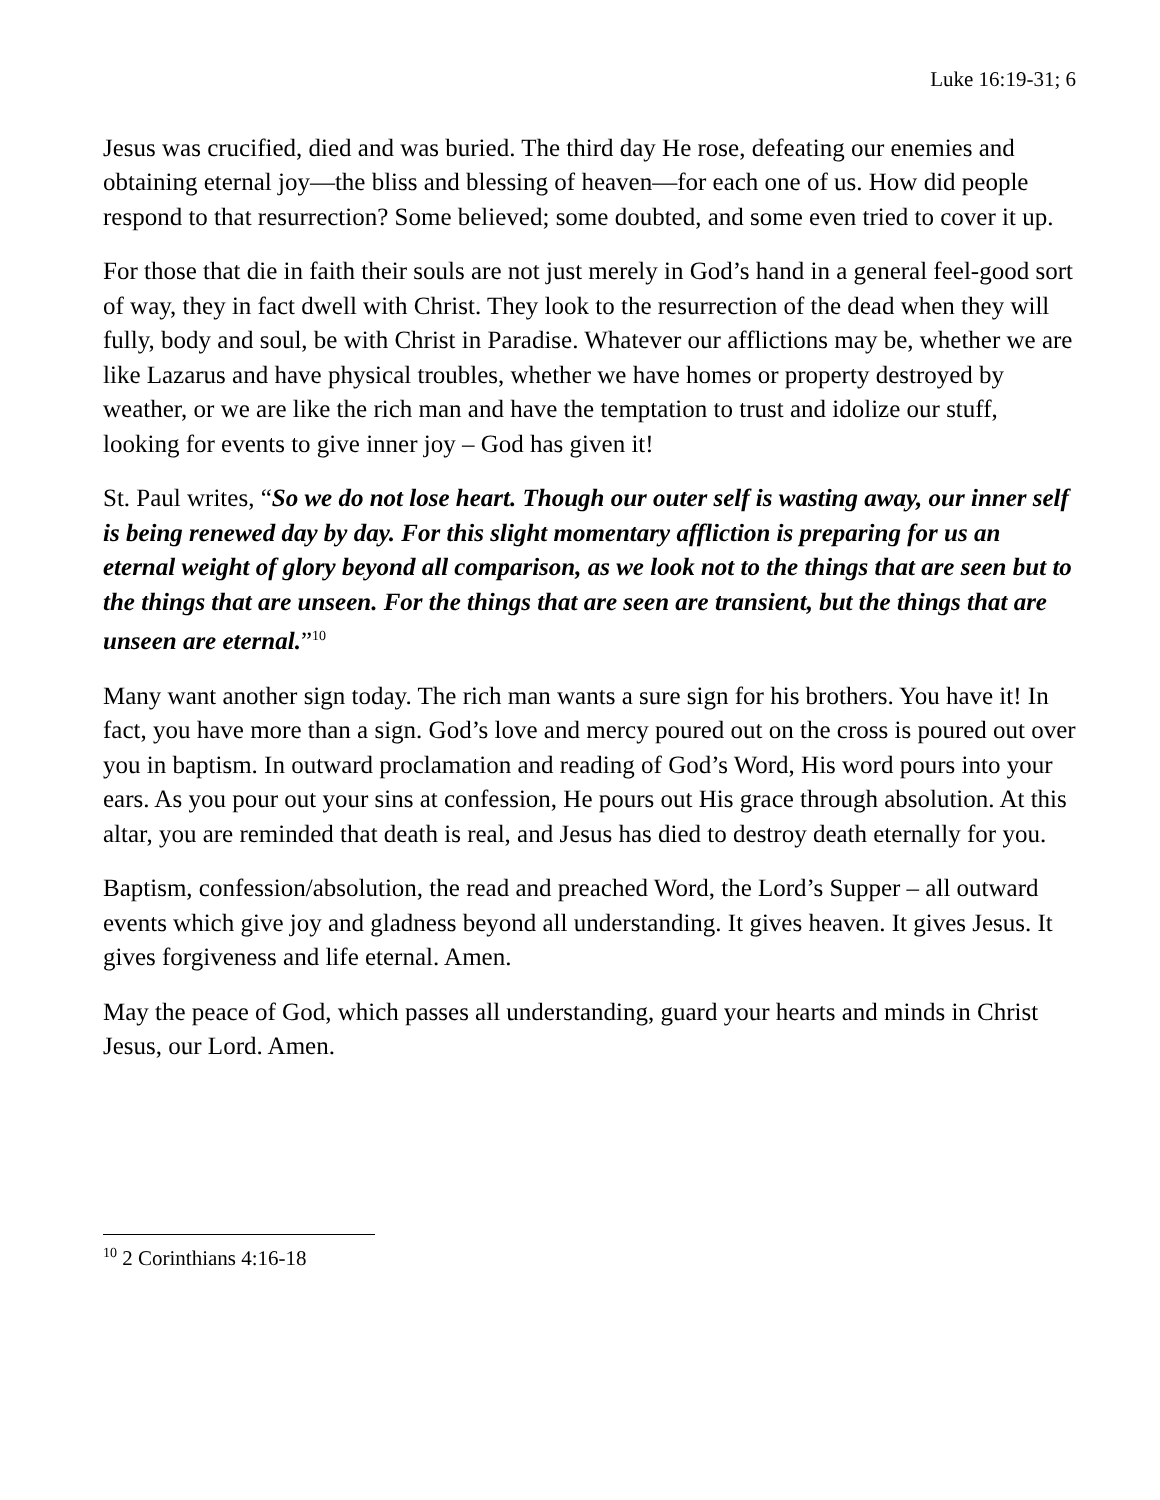Luke 16:19-31; 6
Jesus was crucified, died and was buried. The third day He rose, defeating our enemies and obtaining eternal joy—the bliss and blessing of heaven—for each one of us. How did people respond to that resurrection? Some believed; some doubted, and some even tried to cover it up.
For those that die in faith their souls are not just merely in God’s hand in a general feel-good sort of way, they in fact dwell with Christ. They look to the resurrection of the dead when they will fully, body and soul, be with Christ in Paradise. Whatever our afflictions may be, whether we are like Lazarus and have physical troubles, whether we have homes or property destroyed by weather, or we are like the rich man and have the temptation to trust and idolize our stuff, looking for events to give inner joy – God has given it!
St. Paul writes, “So we do not lose heart. Though our outer self is wasting away, our inner self is being renewed day by day. For this slight momentary affliction is preparing for us an eternal weight of glory beyond all comparison, as we look not to the things that are seen but to the things that are unseen. For the things that are seen are transient, but the things that are unseen are eternal.”<sup>10</sup>
Many want another sign today. The rich man wants a sure sign for his brothers. You have it! In fact, you have more than a sign. God’s love and mercy poured out on the cross is poured out over you in baptism. In outward proclamation and reading of God’s Word, His word pours into your ears. As you pour out your sins at confession, He pours out His grace through absolution. At this altar, you are reminded that death is real, and Jesus has died to destroy death eternally for you.
Baptism, confession/absolution, the read and preached Word, the Lord’s Supper – all outward events which give joy and gladness beyond all understanding. It gives heaven. It gives Jesus. It gives forgiveness and life eternal. Amen.
May the peace of God, which passes all understanding, guard your hearts and minds in Christ Jesus, our Lord. Amen.
<sup>10</sup> 2 Corinthians 4:16-18